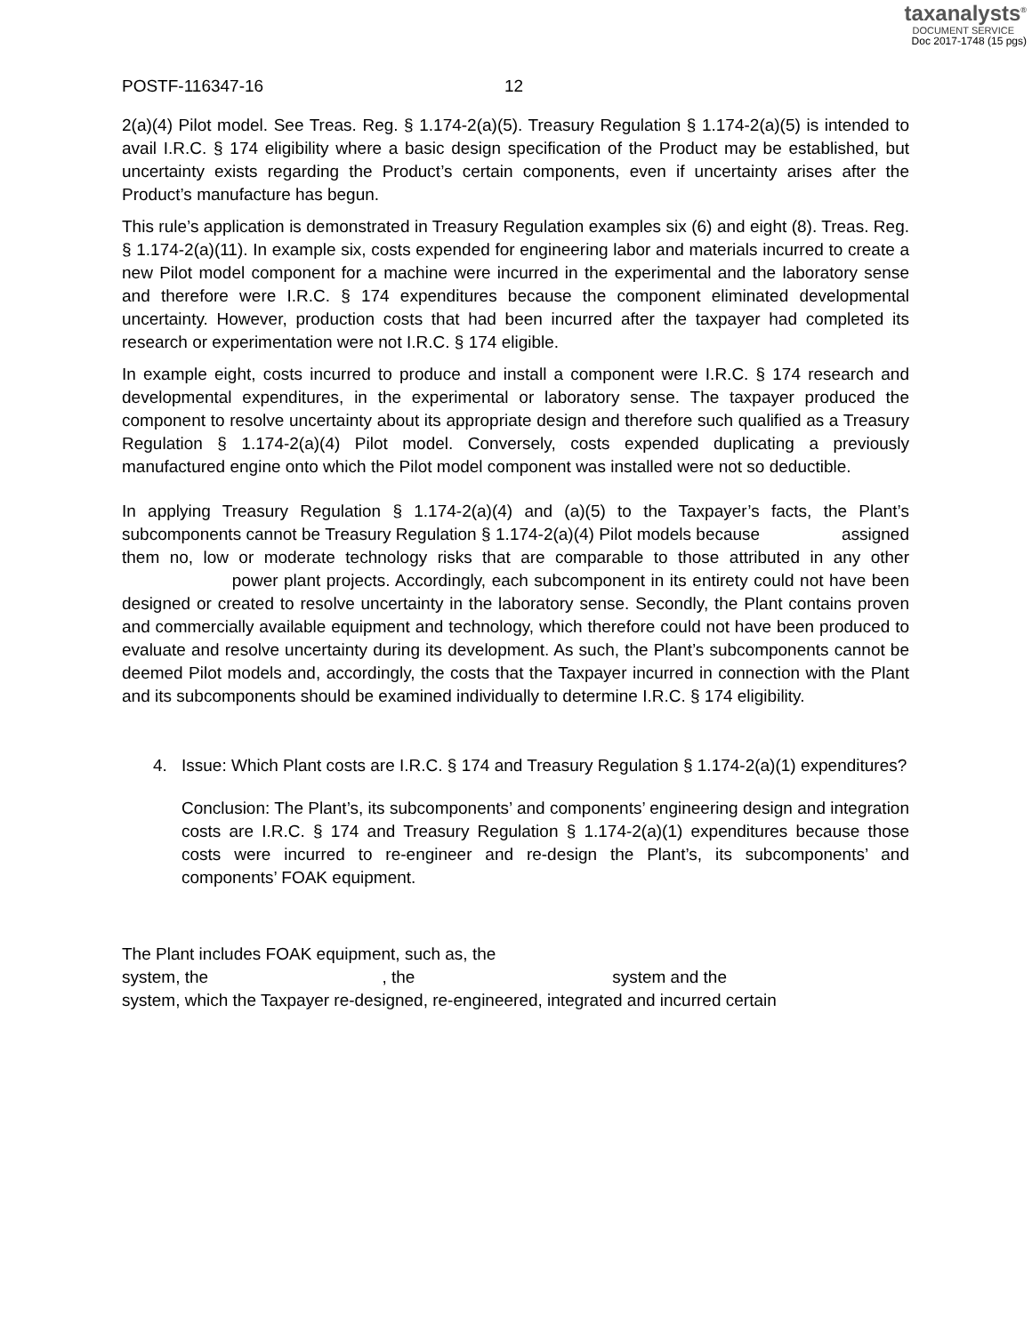taxanalysts<sup>®</sup>
DOCUMENT SERVICE
Doc 2017-1748 (15 pgs)
POSTF-116347-16 12
2(a)(4) Pilot model. See Treas. Reg. § 1.174-2(a)(5). Treasury Regulation § 1.174-2(a)(5) is intended to avail I.R.C. § 174 eligibility where a basic design specification of the Product may be established, but uncertainty exists regarding the Product’s certain components, even if uncertainty arises after the Product’s manufacture has begun.
This rule’s application is demonstrated in Treasury Regulation examples six (6) and eight (8). Treas. Reg. § 1.174-2(a)(11). In example six, costs expended for engineering labor and materials incurred to create a new Pilot model component for a machine were incurred in the experimental and the laboratory sense and therefore were I.R.C. § 174 expenditures because the component eliminated developmental uncertainty. However, production costs that had been incurred after the taxpayer had completed its research or experimentation were not I.R.C. § 174 eligible.
In example eight, costs incurred to produce and install a component were I.R.C. § 174 research and developmental expenditures, in the experimental or laboratory sense. The taxpayer produced the component to resolve uncertainty about its appropriate design and therefore such qualified as a Treasury Regulation § 1.174-2(a)(4) Pilot model. Conversely, costs expended duplicating a previously manufactured engine onto which the Pilot model component was installed were not so deductible.
In applying Treasury Regulation § 1.174-2(a)(4) and (a)(5) to the Taxpayer’s facts, the Plant’s subcomponents cannot be Treasury Regulation § 1.174-2(a)(4) Pilot models because assigned them no, low or moderate technology risks that are comparable to those attributed in any other power plant projects. Accordingly, each subcomponent in its entirety could not have been designed or created to resolve uncertainty in the laboratory sense. Secondly, the Plant contains proven and commercially available equipment and technology, which therefore could not have been produced to evaluate and resolve uncertainty during its development. As such, the Plant’s subcomponents cannot be deemed Pilot models and, accordingly, the costs that the Taxpayer incurred in connection with the Plant and its subcomponents should be examined individually to determine I.R.C. § 174 eligibility.
4. Issue: Which Plant costs are I.R.C. § 174 and Treasury Regulation § 1.174-2(a)(1) expenditures?
Conclusion: The Plant’s, its subcomponents’ and components’ engineering design and integration costs are I.R.C. § 174 and Treasury Regulation § 1.174-2(a)(1) expenditures because those costs were incurred to re-engineer and re-design the Plant’s, its subcomponents’ and components’ FOAK equipment.
The Plant includes FOAK equipment, such as, the
system, the , the system and the
system, which the Taxpayer re-designed, re-engineered, integrated and incurred certain